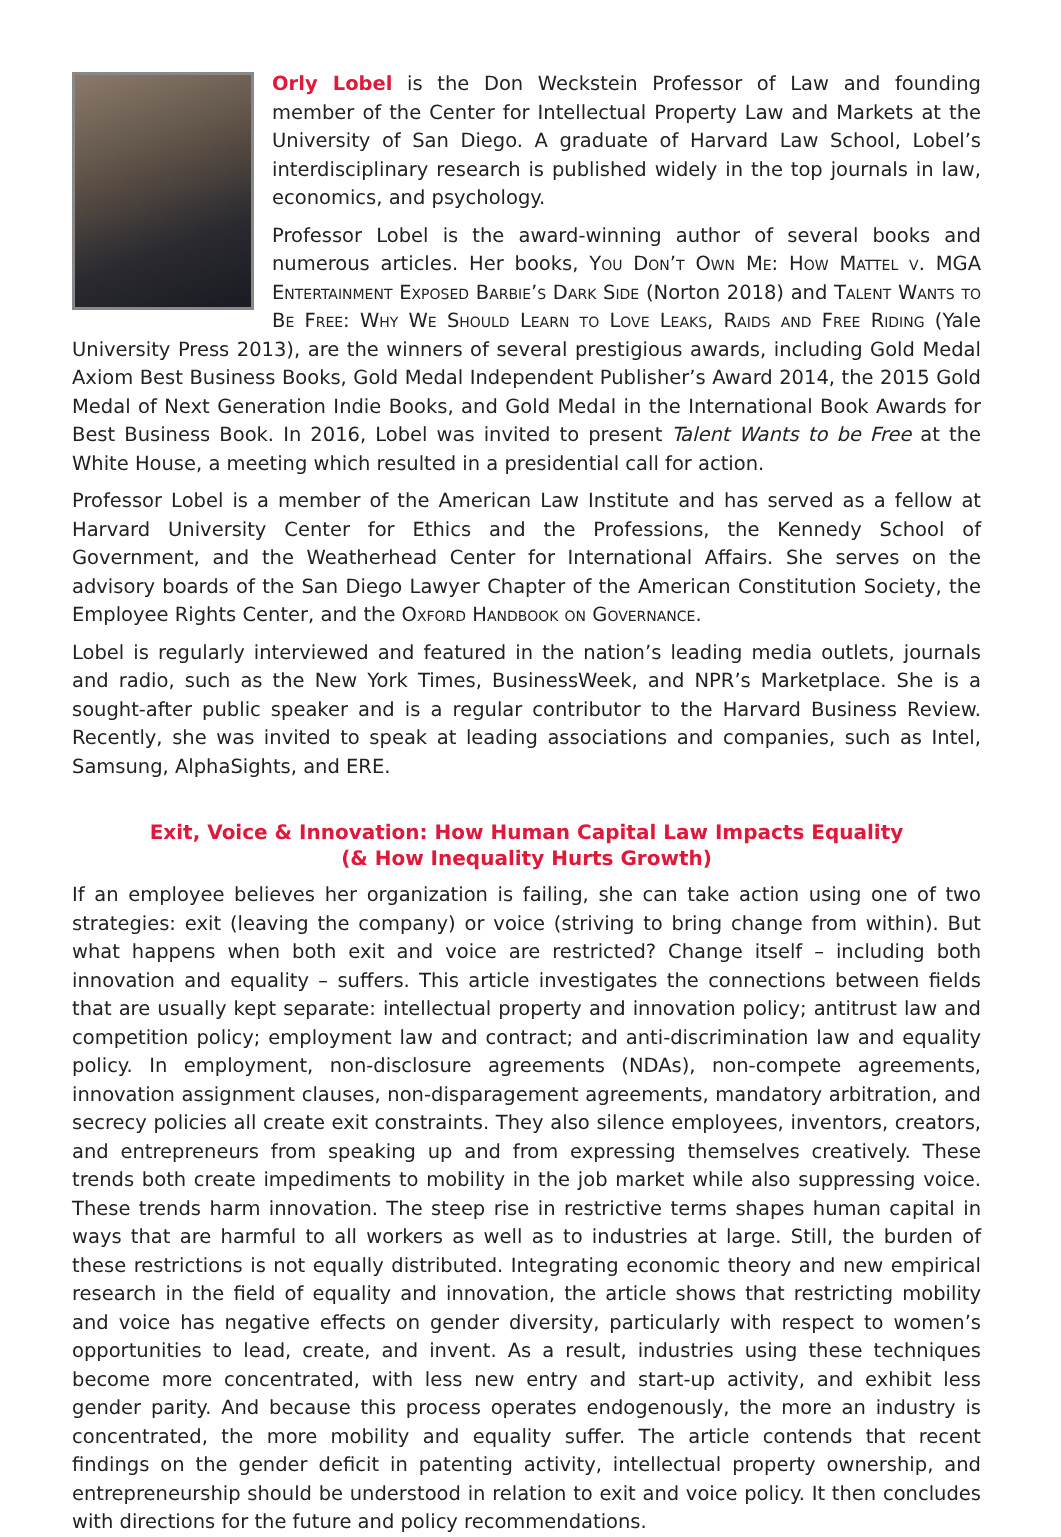Orly Lobel is the Don Weckstein Professor of Law and founding member of the Center for Intellectual Property Law and Markets at the University of San Diego. A graduate of Harvard Law School, Lobel’s interdisciplinary research is published widely in the top journals in law, economics, and psychology.
Professor Lobel is the award-winning author of several books and numerous articles. Her books, You Don’t Own Me: How Mattel v. MGA Entertainment Exposed Barbie’s Dark Side (Norton 2018) and Talent Wants to Be Free: Why We Should Learn to Love Leaks, Raids and Free Riding (Yale University Press 2013), are the winners of several prestigious awards, including Gold Medal Axiom Best Business Books, Gold Medal Independent Publisher’s Award 2014, the 2015 Gold Medal of Next Generation Indie Books, and Gold Medal in the International Book Awards for Best Business Book. In 2016, Lobel was invited to present Talent Wants to be Free at the White House, a meeting which resulted in a presidential call for action.
Professor Lobel is a member of the American Law Institute and has served as a fellow at Harvard University Center for Ethics and the Professions, the Kennedy School of Government, and the Weatherhead Center for International Affairs. She serves on the advisory boards of the San Diego Lawyer Chapter of the American Constitution Society, the Employee Rights Center, and the Oxford Handbook on Governance.
Lobel is regularly interviewed and featured in the nation’s leading media outlets, journals and radio, such as the New York Times, BusinessWeek, and NPR’s Marketplace. She is a sought-after public speaker and is a regular contributor to the Harvard Business Review. Recently, she was invited to speak at leading associations and companies, such as Intel, Samsung, AlphaSights, and ERE.
Exit, Voice & Innovation: How Human Capital Law Impacts Equality
(& How Inequality Hurts Growth)
If an employee believes her organization is failing, she can take action using one of two strategies: exit (leaving the company) or voice (striving to bring change from within). But what happens when both exit and voice are restricted? Change itself – including both innovation and equality – suffers. This article investigates the connections between fields that are usually kept separate: intellectual property and innovation policy; antitrust law and competition policy; employment law and contract; and anti-discrimination law and equality policy. In employment, non-disclosure agreements (NDAs), non-compete agreements, innovation assignment clauses, non-disparagement agreements, mandatory arbitration, and secrecy policies all create exit constraints. They also silence employees, inventors, creators, and entrepreneurs from speaking up and from expressing themselves creatively. These trends both create impediments to mobility in the job market while also suppressing voice. These trends harm innovation. The steep rise in restrictive terms shapes human capital in ways that are harmful to all workers as well as to industries at large. Still, the burden of these restrictions is not equally distributed. Integrating economic theory and new empirical research in the field of equality and innovation, the article shows that restricting mobility and voice has negative effects on gender diversity, particularly with respect to women’s opportunities to lead, create, and invent. As a result, industries using these techniques become more concentrated, with less new entry and start-up activity, and exhibit less gender parity. And because this process operates endogenously, the more an industry is concentrated, the more mobility and equality suffer. The article contends that recent findings on the gender deficit in patenting activity, intellectual property ownership, and entrepreneurship should be understood in relation to exit and voice policy. It then concludes with directions for the future and policy recommendations.